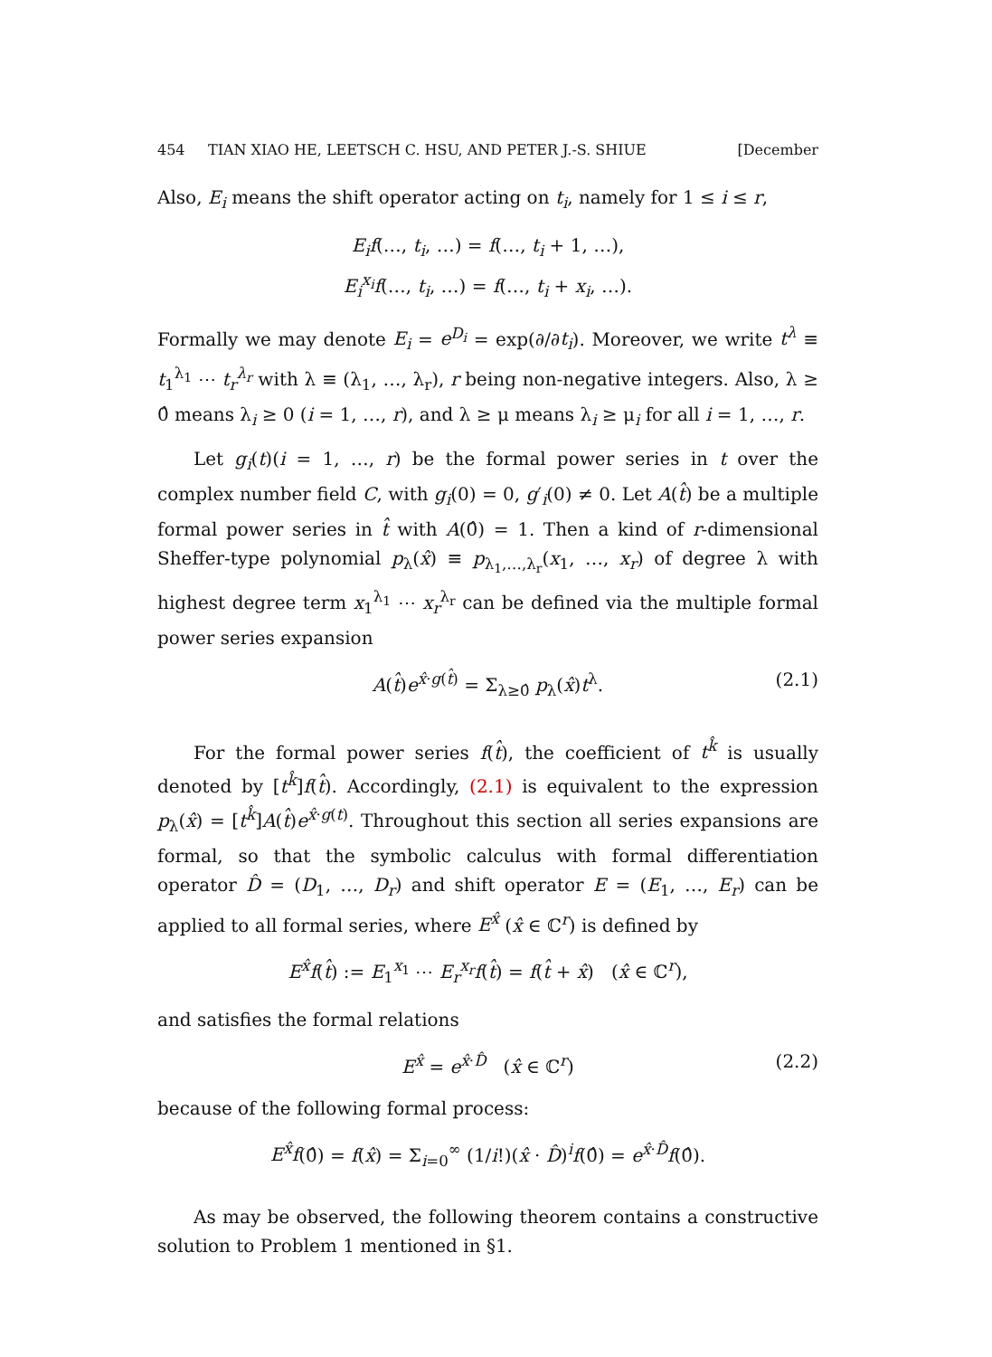454 TIAN XIAO HE, LEETSCH C. HSU, AND PETER J.-S. SHIUE [December
Also, E<sub>i</sub> means the shift operator acting on t<sub>i</sub>, namely for 1 ≤ i ≤ r,
E<sub>i</sub>f(…, t<sub>i</sub>, …) = f(…, t<sub>i</sub> + 1, …),
E<sub>i</sub><sup>x<sub>i</sub></sup>f(…, t<sub>i</sub>, …) = f(…, t<sub>i</sub> + x<sub>i</sub>, …).
Formally we may denote E<sub>i</sub> = e<sup>D<sub>i</sub></sup> = exp(∂/∂t<sub>i</sub>). Moreover, we write t<sup>λ</sup> ≡ t<sub>1</sub><sup>λ<sub>1</sub></sup> ⋯ t<sub>r</sub><sup>λ<sub>r</sub></sup> with λ ≡ (λ<sub>1</sub>, …, λ<sub>r</sub>), r being non-negative integers. Also, λ ≥ 0̂ means λ<sub>i</sub> ≥ 0 (i = 1, …, r), and λ ≥ μ means λ<sub>i</sub> ≥ μ<sub>i</sub> for all i = 1, …, r.
Let g<sub>i</sub>(t)(i = 1, …, r) be the formal power series in t over the complex number field C, with g<sub>i</sub>(0) = 0, g′<sub>i</sub>(0) ≠ 0. Let A(t̂) be a multiple formal power series in t̂ with A(0̂) = 1. Then a kind of r-dimensional Sheffer-type polynomial p<sub>λ</sub>(x̂) ≡ p<sub>λ<sub>1</sub>,…,λ<sub>r</sub></sub>(x<sub>1</sub>, …, x<sub>r</sub>) of degree λ with highest degree term x<sub>1</sub><sup>λ<sub>1</sub></sup> ⋯ x<sub>r</sub><sup>λ<sub>r</sub></sup> can be defined via the multiple formal power series expansion
A(t̂)e<sup>x̂·g(t̂)</sup> = Σ<sub>λ≥0̂</sub> p<sub>λ</sub>(x̂)t<sup>λ</sup>. (2.1)
For the formal power series f(t̂), the coefficient of t<sup>k̂</sup> is usually denoted by [t<sup>k̂</sup>]f(t̂). Accordingly, (2.1) is equivalent to the expression p<sub>λ</sub>(x̂) = [t<sup>k̂</sup>]A(t̂)e<sup>x̂·g(t)</sup>. Throughout this section all series expansions are formal, so that the symbolic calculus with formal differentiation operator D̂ = (D<sub>1</sub>, …, D<sub>r</sub>) and shift operator E = (E<sub>1</sub>, …, E<sub>r</sub>) can be applied to all formal series, where E<sup>x̂</sup> (x̂ ∈ ℂ<sup>r</sup>) is defined by
E<sup>x̂</sup>f(t̂) := E<sub>1</sub><sup>x<sub>1</sub></sup> ⋯ E<sub>r</sub><sup>x<sub>r</sub></sup>f(t̂) = f(t̂ + x̂) (x̂ ∈ ℂ<sup>r</sup>),
and satisfies the formal relations
E<sup>x̂</sup> = e<sup>x̂·D̂</sup> (x̂ ∈ ℂ<sup>r</sup>) (2.2)
because of the following formal process:
E<sup>x̂</sup>f(0̂) = f(x̂) = Σ<sub>i=0</sub><sup>∞</sup> (1/i!)(x̂ · D̂)<sup>i</sup>f(0̂) = e<sup>x̂·D̂</sup>f(0̂).
As may be observed, the following theorem contains a constructive solution to Problem 1 mentioned in §1.